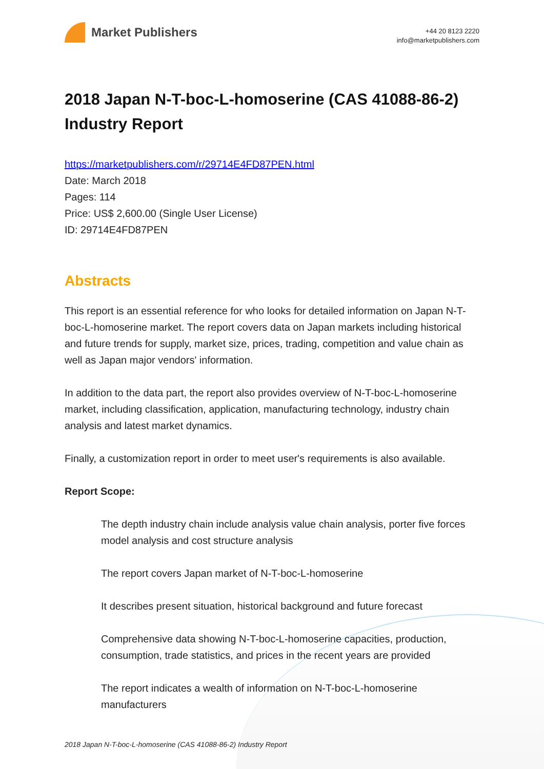Market Publishers
+44 20 8123 2220
info@marketpublishers.com
2018 Japan N-T-boc-L-homoserine (CAS 41088-86-2) Industry Report
https://marketpublishers.com/r/29714E4FD87PEN.html
Date: March 2018
Pages: 114
Price: US$ 2,600.00 (Single User License)
ID: 29714E4FD87PEN
Abstracts
This report is an essential reference for who looks for detailed information on Japan N-T-boc-L-homoserine market. The report covers data on Japan markets including historical and future trends for supply, market size, prices, trading, competition and value chain as well as Japan major vendors' information.
In addition to the data part, the report also provides overview of N-T-boc-L-homoserine market, including classification, application, manufacturing technology, industry chain analysis and latest market dynamics.
Finally, a customization report in order to meet user's requirements is also available.
Report Scope:
The depth industry chain include analysis value chain analysis, porter five forces model analysis and cost structure analysis
The report covers Japan market of N-T-boc-L-homoserine
It describes present situation, historical background and future forecast
Comprehensive data showing N-T-boc-L-homoserine capacities, production, consumption, trade statistics, and prices in the recent years are provided
The report indicates a wealth of information on N-T-boc-L-homoserine manufacturers
2018 Japan N-T-boc-L-homoserine (CAS 41088-86-2) Industry Report